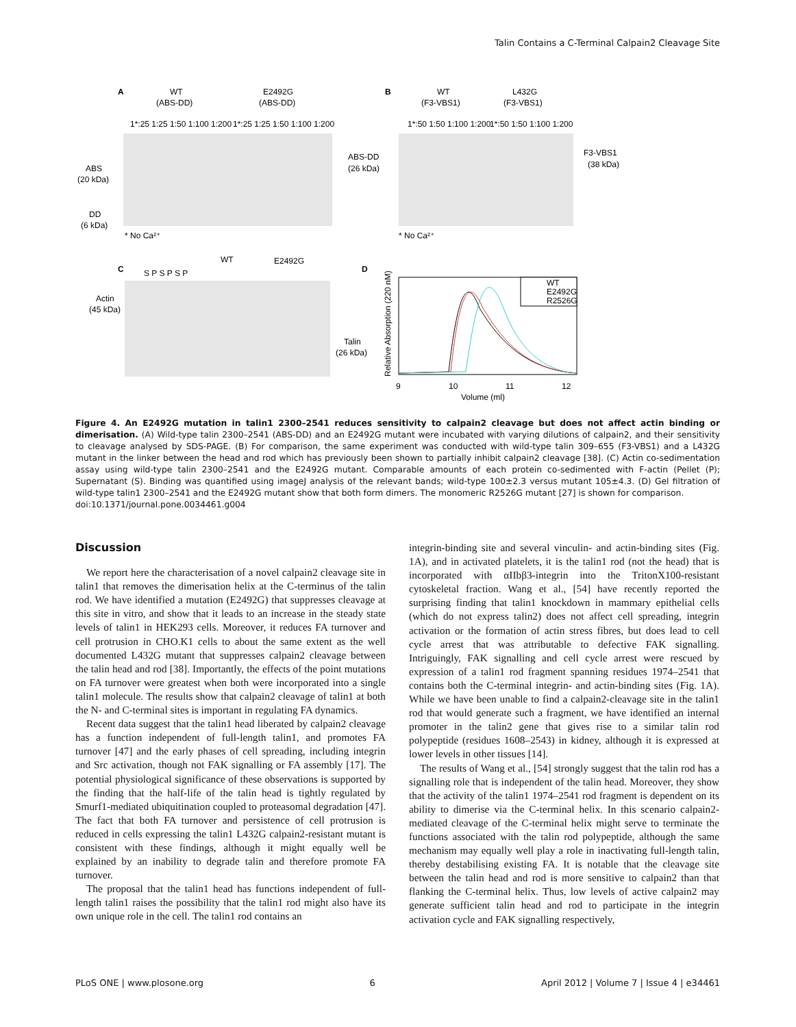Talin Contains a C-Terminal Calpain2 Cleavage Site
A
WT
(ABS-DD)
E2492G
(ABS-DD)
1*:25 1:25 1:50 1:100 1:200
1*:25 1:25 1:50 1:100 1:200
ABS-DD
(26 kDa)
ABS
(20 kDa)
DD
(6 kDa)
* No Ca²⁺
B
WT
(F3-VBS1)
L432G
(F3-VBS1)
1*:50 1:50 1:100 1:200
1*:50 1:50 1:100 1:200
F3-VBS1
(38 kDa)
* No Ca²⁺
C
S P S P S P
WT
E2492G
Actin
(45 kDa)
Talin
(26 kDa)
D
WT
E2492G
R2526G
9
10
11
12
Volume (ml)
Relative Absorption (220 nM)
Figure 4. An E2492G mutation in talin1 2300–2541 reduces sensitivity to calpain2 cleavage but does not affect actin binding or dimerisation. (A) Wild-type talin 2300–2541 (ABS-DD) and an E2492G mutant were incubated with varying dilutions of calpain2, and their sensitivity to cleavage analysed by SDS-PAGE. (B) For comparison, the same experiment was conducted with wild-type talin 309–655 (F3-VBS1) and a L432G mutant in the linker between the head and rod which has previously been shown to partially inhibit calpain2 cleavage [38]. (C) Actin co-sedimentation assay using wild-type talin 2300–2541 and the E2492G mutant. Comparable amounts of each protein co-sedimented with F-actin (Pellet (P); Supernatant (S). Binding was quantified using imageJ analysis of the relevant bands; wild-type 100±2.3 versus mutant 105±4.3. (D) Gel filtration of wild-type talin1 2300–2541 and the E2492G mutant show that both form dimers. The monomeric R2526G mutant [27] is shown for comparison.
doi:10.1371/journal.pone.0034461.g004
Discussion
We report here the characterisation of a novel calpain2 cleavage site in talin1 that removes the dimerisation helix at the C-terminus of the talin rod. We have identified a mutation (E2492G) that suppresses cleavage at this site in vitro, and show that it leads to an increase in the steady state levels of talin1 in HEK293 cells. Moreover, it reduces FA turnover and cell protrusion in CHO.K1 cells to about the same extent as the well documented L432G mutant that suppresses calpain2 cleavage between the talin head and rod [38]. Importantly, the effects of the point mutations on FA turnover were greatest when both were incorporated into a single talin1 molecule. The results show that calpain2 cleavage of talin1 at both the N- and C-terminal sites is important in regulating FA dynamics.
Recent data suggest that the talin1 head liberated by calpain2 cleavage has a function independent of full-length talin1, and promotes FA turnover [47] and the early phases of cell spreading, including integrin and Src activation, though not FAK signalling or FA assembly [17]. The potential physiological significance of these observations is supported by the finding that the half-life of the talin head is tightly regulated by Smurf1-mediated ubiquitination coupled to proteasomal degradation [47]. The fact that both FA turnover and persistence of cell protrusion is reduced in cells expressing the talin1 L432G calpain2-resistant mutant is consistent with these findings, although it might equally well be explained by an inability to degrade talin and therefore promote FA turnover.
The proposal that the talin1 head has functions independent of full-length talin1 raises the possibility that the talin1 rod might also have its own unique role in the cell. The talin1 rod contains an
integrin-binding site and several vinculin- and actin-binding sites (Fig. 1A), and in activated platelets, it is the talin1 rod (not the head) that is incorporated with αIIbβ3-integrin into the TritonX100-resistant cytoskeletal fraction. Wang et al., [54] have recently reported the surprising finding that talin1 knockdown in mammary epithelial cells (which do not express talin2) does not affect cell spreading, integrin activation or the formation of actin stress fibres, but does lead to cell cycle arrest that was attributable to defective FAK signalling. Intriguingly, FAK signalling and cell cycle arrest were rescued by expression of a talin1 rod fragment spanning residues 1974–2541 that contains both the C-terminal integrin- and actin-binding sites (Fig. 1A). While we have been unable to find a calpain2-cleavage site in the talin1 rod that would generate such a fragment, we have identified an internal promoter in the talin2 gene that gives rise to a similar talin rod polypeptide (residues 1608–2543) in kidney, although it is expressed at lower levels in other tissues [14].
The results of Wang et al., [54] strongly suggest that the talin rod has a signalling role that is independent of the talin head. Moreover, they show that the activity of the talin1 1974–2541 rod fragment is dependent on its ability to dimerise via the C-terminal helix. In this scenario calpain2-mediated cleavage of the C-terminal helix might serve to terminate the functions associated with the talin rod polypeptide, although the same mechanism may equally well play a role in inactivating full-length talin, thereby destabilising existing FA. It is notable that the cleavage site between the talin head and rod is more sensitive to calpain2 than that flanking the C-terminal helix. Thus, low levels of active calpain2 may generate sufficient talin head and rod to participate in the integrin activation cycle and FAK signalling respectively,
PLoS ONE | www.plosone.org 6 April 2012 | Volume 7 | Issue 4 | e34461